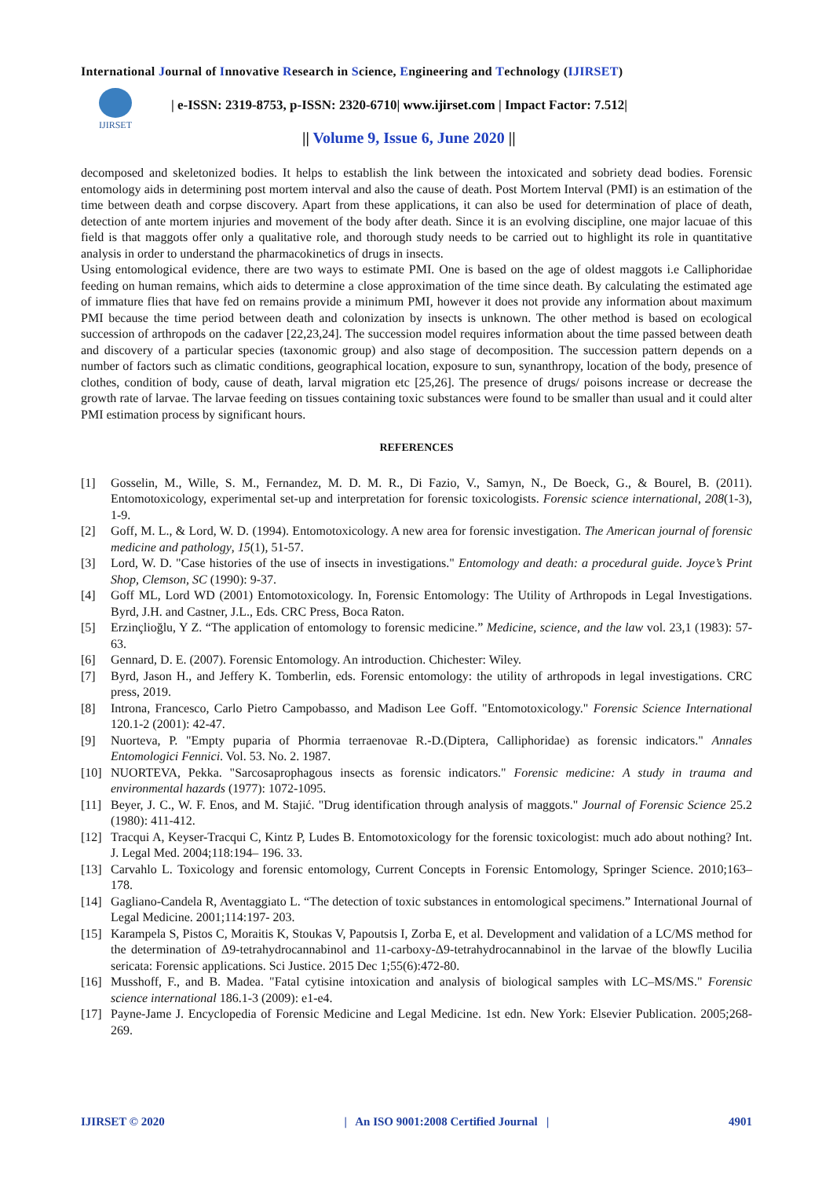International Journal of Innovative Research in Science, Engineering and Technology (IJIRSET)
IJIRSET
| e-ISSN: 2319-8753, p-ISSN: 2320-6710| www.ijirset.com | Impact Factor: 7.512|
|| Volume 9, Issue 6, June 2020 ||
decomposed and skeletonized bodies. It helps to establish the link between the intoxicated and sobriety dead bodies. Forensic entomology aids in determining post mortem interval and also the cause of death. Post Mortem Interval (PMI) is an estimation of the time between death and corpse discovery. Apart from these applications, it can also be used for determination of place of death, detection of ante mortem injuries and movement of the body after death. Since it is an evolving discipline, one major lacuae of this field is that maggots offer only a qualitative role, and thorough study needs to be carried out to highlight its role in quantitative analysis in order to understand the pharmacokinetics of drugs in insects.
Using entomological evidence, there are two ways to estimate PMI. One is based on the age of oldest maggots i.e Calliphoridae feeding on human remains, which aids to determine a close approximation of the time since death. By calculating the estimated age of immature flies that have fed on remains provide a minimum PMI, however it does not provide any information about maximum PMI because the time period between death and colonization by insects is unknown. The other method is based on ecological succession of arthropods on the cadaver [22,23,24]. The succession model requires information about the time passed between death and discovery of a particular species (taxonomic group) and also stage of decomposition. The succession pattern depends on a number of factors such as climatic conditions, geographical location, exposure to sun, synanthropy, location of the body, presence of clothes, condition of body, cause of death, larval migration etc [25,26]. The presence of drugs/ poisons increase or decrease the growth rate of larvae. The larvae feeding on tissues containing toxic substances were found to be smaller than usual and it could alter PMI estimation process by significant hours.
REFERENCES
[1] Gosselin, M., Wille, S. M., Fernandez, M. D. M. R., Di Fazio, V., Samyn, N., De Boeck, G., & Bourel, B. (2011). Entomotoxicology, experimental set-up and interpretation for forensic toxicologists. Forensic science international, 208(1-3), 1-9.
[2] Goff, M. L., & Lord, W. D. (1994). Entomotoxicology. A new area for forensic investigation. The American journal of forensic medicine and pathology, 15(1), 51-57.
[3] Lord, W. D. "Case histories of the use of insects in investigations." Entomology and death: a procedural guide. Joyce’s Print Shop, Clemson, SC (1990): 9-37.
[4] Goff ML, Lord WD (2001) Entomotoxicology. In, Forensic Entomology: The Utility of Arthropods in Legal Investigations. Byrd, J.H. and Castner, J.L., Eds. CRC Press, Boca Raton.
[5] Erzinçlioğlu, Y Z. “The application of entomology to forensic medicine.” Medicine, science, and the law vol. 23,1 (1983): 57-63.
[6] Gennard, D. E. (2007). Forensic Entomology. An introduction. Chichester: Wiley.
[7] Byrd, Jason H., and Jeffery K. Tomberlin, eds. Forensic entomology: the utility of arthropods in legal investigations. CRC press, 2019.
[8] Introna, Francesco, Carlo Pietro Campobasso, and Madison Lee Goff. "Entomotoxicology." Forensic Science International 120.1-2 (2001): 42-47.
[9] Nuorteva, P. "Empty puparia of Phormia terraenovae R.-D.(Diptera, Calliphoridae) as forensic indicators." Annales Entomologici Fennici. Vol. 53. No. 2. 1987.
[10] NUORTEVA, Pekka. "Sarcosaprophagous insects as forensic indicators." Forensic medicine: A study in trauma and environmental hazards (1977): 1072-1095.
[11] Beyer, J. C., W. F. Enos, and M. Stajić. "Drug identification through analysis of maggots." Journal of Forensic Science 25.2 (1980): 411-412.
[12] Tracqui A, Keyser-Tracqui C, Kintz P, Ludes B. Entomotoxicology for the forensic toxicologist: much ado about nothing? Int. J. Legal Med. 2004;118:194– 196. 33.
[13] Carvahlo L. Toxicology and forensic entomology, Current Concepts in Forensic Entomology, Springer Science. 2010;163– 178.
[14] Gagliano-Candela R, Aventaggiato L. “The detection of toxic substances in entomological specimens.” International Journal of Legal Medicine. 2001;114:197- 203.
[15] Karampela S, Pistos C, Moraitis K, Stoukas V, Papoutsis I, Zorba E, et al. Development and validation of a LC/MS method for the determination of Δ9-tetrahydrocannabinol and 11-carboxy-Δ9-tetrahydrocannabinol in the larvae of the blowfly Lucilia sericata: Forensic applications. Sci Justice. 2015 Dec 1;55(6):472-80.
[16] Musshoff, F., and B. Madea. "Fatal cytisine intoxication and analysis of biological samples with LC–MS/MS." Forensic science international 186.1-3 (2009): e1-e4.
[17] Payne-Jame J. Encyclopedia of Forensic Medicine and Legal Medicine. 1st edn. New York: Elsevier Publication. 2005;268-269.
IJIRSET © 2020 | An ISO 9001:2008 Certified Journal | 4901